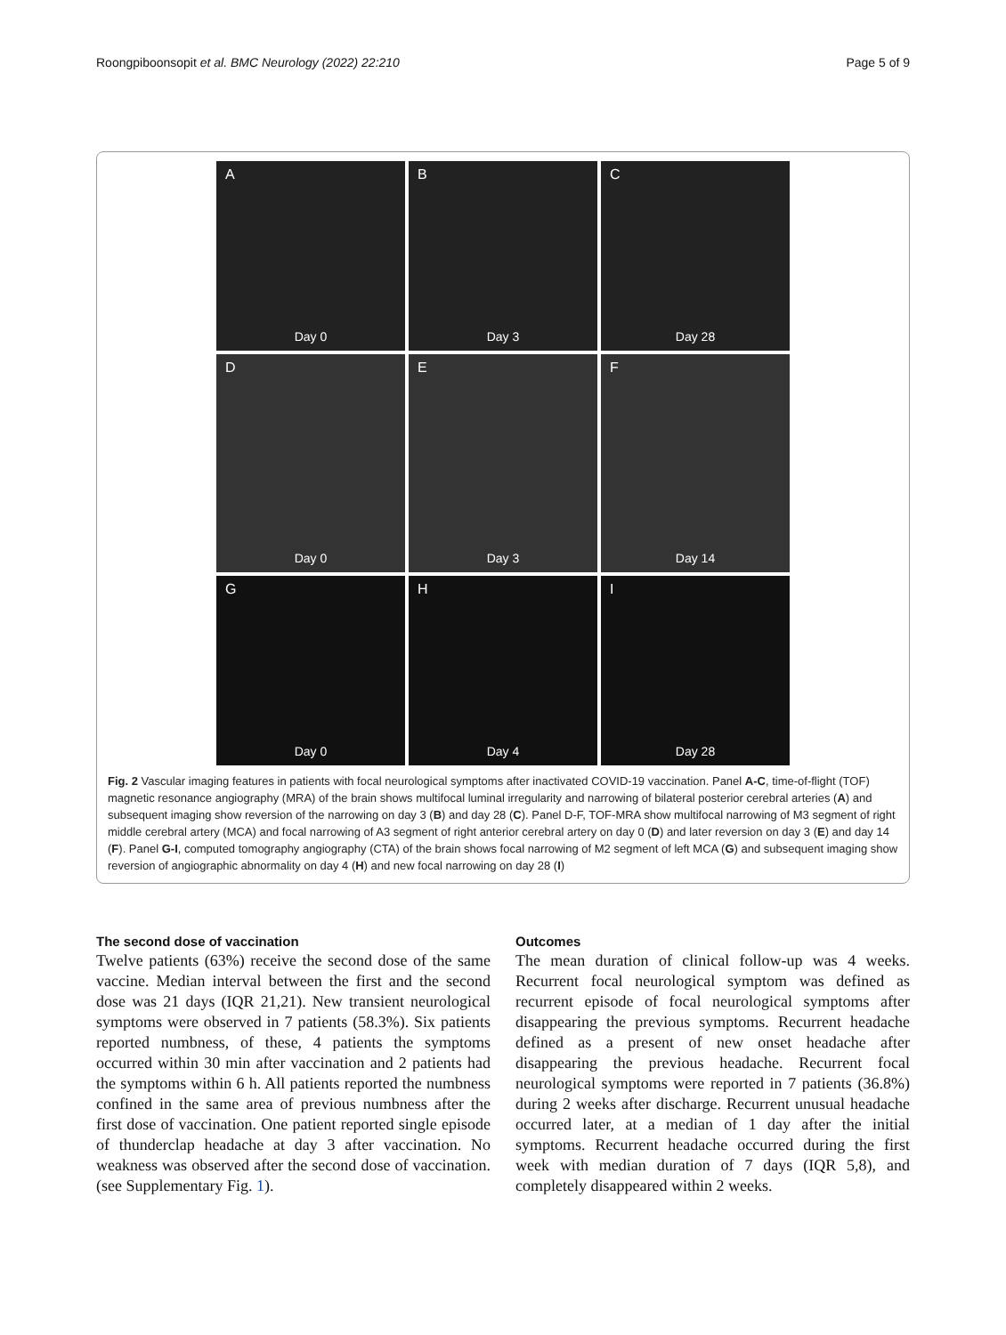Roongpiboonsopit et al. BMC Neurology (2022) 22:210 Page 5 of 9
A
Day 0
B
Day 3
C
Day 28
D
Day 0
E
Day 3
F
Day 14
G
Day 0
H
Day 4
I
Day 28
Fig. 2 Vascular imaging features in patients with focal neurological symptoms after inactivated COVID-19 vaccination. Panel A-C, time-of-flight (TOF) magnetic resonance angiography (MRA) of the brain shows multifocal luminal irregularity and narrowing of bilateral posterior cerebral arteries (A) and subsequent imaging show reversion of the narrowing on day 3 (B) and day 28 (C). Panel D-F, TOF-MRA show multifocal narrowing of M3 segment of right middle cerebral artery (MCA) and focal narrowing of A3 segment of right anterior cerebral artery on day 0 (D) and later reversion on day 3 (E) and day 14 (F). Panel G-I, computed tomography angiography (CTA) of the brain shows focal narrowing of M2 segment of left MCA (G) and subsequent imaging show reversion of angiographic abnormality on day 4 (H) and new focal narrowing on day 28 (I)
The second dose of vaccination
Twelve patients (63%) receive the second dose of the same vaccine. Median interval between the first and the second dose was 21 days (IQR 21,21). New transient neurological symptoms were observed in 7 patients (58.3%). Six patients reported numbness, of these, 4 patients the symptoms occurred within 30 min after vaccination and 2 patients had the symptoms within 6 h. All patients reported the numbness confined in the same area of previous numbness after the first dose of vaccination. One patient reported single episode of thunderclap headache at day 3 after vaccination. No weakness was observed after the second dose of vaccination. (see Supplementary Fig. 1).
Outcomes
The mean duration of clinical follow-up was 4 weeks. Recurrent focal neurological symptom was defined as recurrent episode of focal neurological symptoms after disappearing the previous symptoms. Recurrent headache defined as a present of new onset headache after disappearing the previous headache. Recurrent focal neurological symptoms were reported in 7 patients (36.8%) during 2 weeks after discharge. Recurrent unusual headache occurred later, at a median of 1 day after the initial symptoms. Recurrent headache occurred during the first week with median duration of 7 days (IQR 5,8), and completely disappeared within 2 weeks.